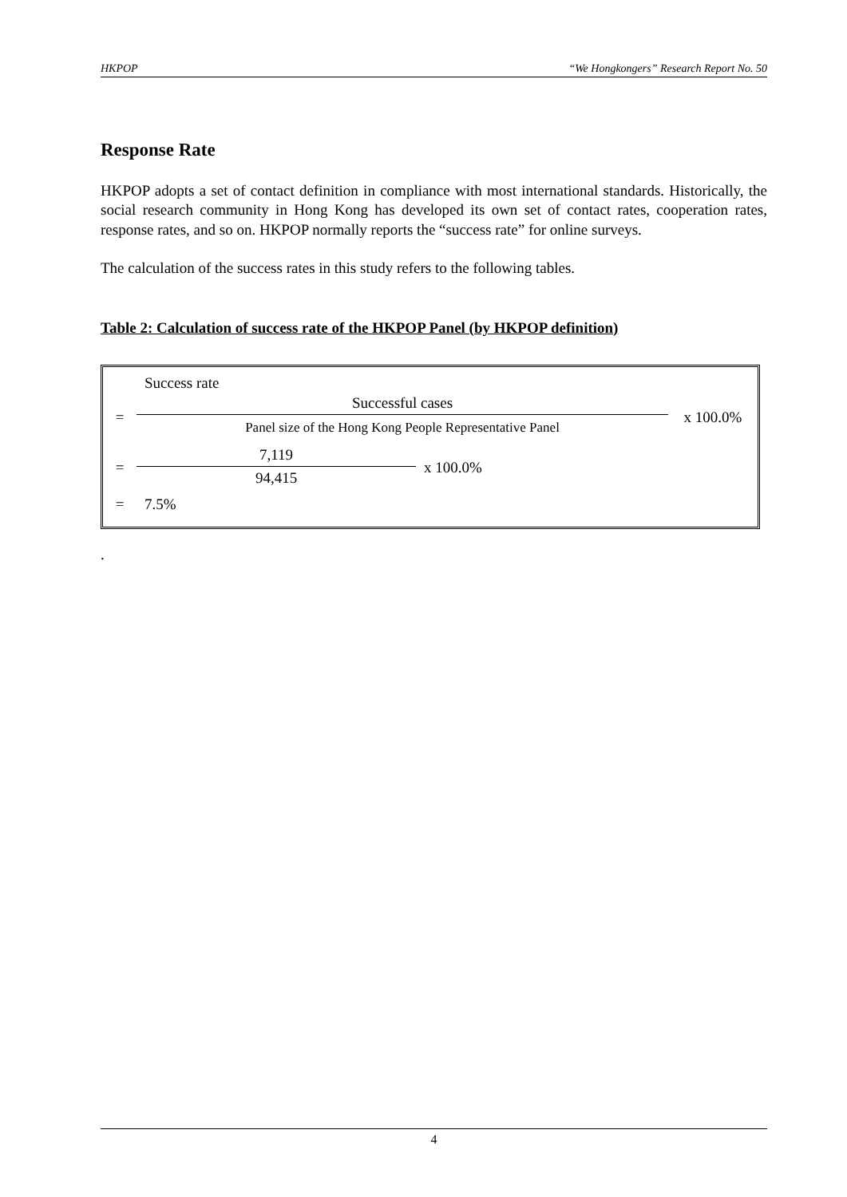HKPOP “We Hongkongers” Research Report No. 50
Response Rate
HKPOP adopts a set of contact definition in compliance with most international standards. Historically, the social research community in Hong Kong has developed its own set of contact rates, cooperation rates, response rates, and so on. HKPOP normally reports the “success rate” for online surveys.
The calculation of the success rates in this study refers to the following tables.
Table 2: Calculation of success rate of the HKPOP Panel (by HKPOP definition)
| | Success rate | |
| = | Successful cases | x 100.0% |
| | Panel size of the Hong Kong People Representative Panel | |
| = | 7,119 | x 100.0% |
| | 94,415 | |
| = | 7.5% | |
.
4